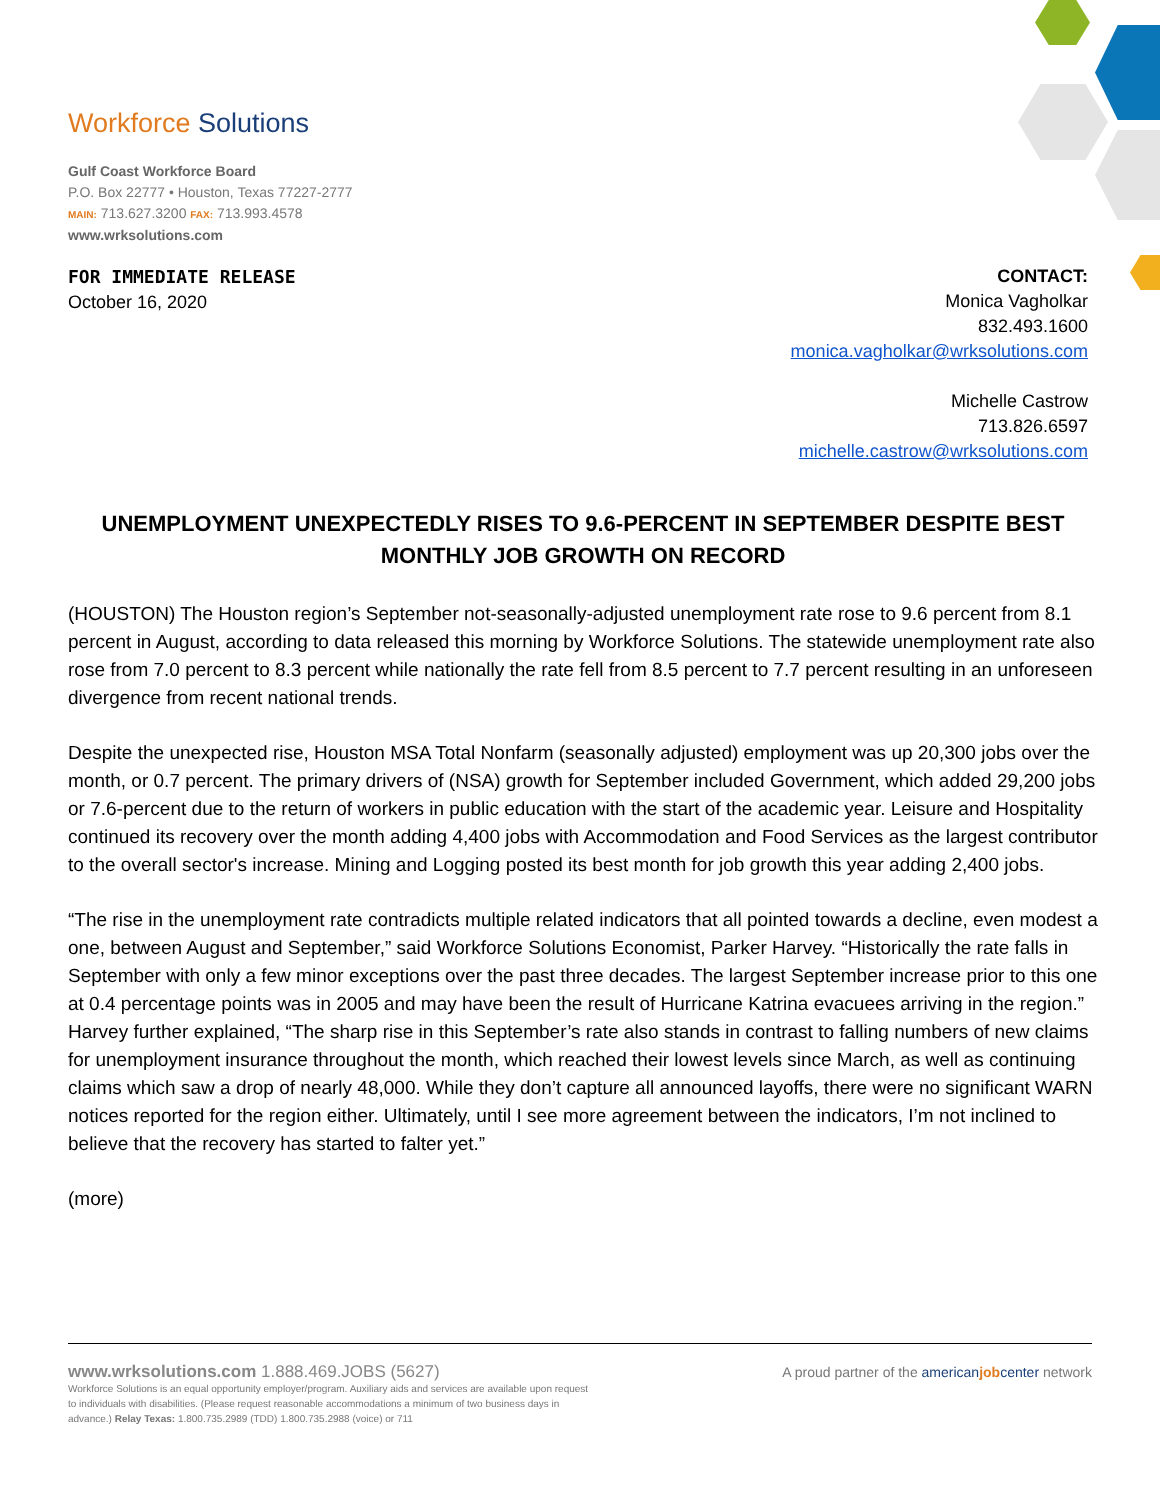Workforce Solutions
Gulf Coast Workforce Board
P.O. Box 22777 • Houston, Texas 77227-2777
MAIN: 713.627.3200 FAX: 713.993.4578
www.wrksolutions.com
FOR IMMEDIATE RELEASE
October 16, 2020
CONTACT:
Monica Vagholkar
832.493.1600
monica.vagholkar@wrksolutions.com
Michelle Castrow
713.826.6597
michelle.castrow@wrksolutions.com
UNEMPLOYMENT UNEXPECTEDLY RISES TO 9.6-PERCENT IN SEPTEMBER DESPITE BEST MONTHLY JOB GROWTH ON RECORD
(HOUSTON) The Houston region’s September not-seasonally-adjusted unemployment rate rose to 9.6 percent from 8.1 percent in August, according to data released this morning by Workforce Solutions. The statewide unemployment rate also rose from 7.0 percent to 8.3 percent while nationally the rate fell from 8.5 percent to 7.7 percent resulting in an unforeseen divergence from recent national trends.
Despite the unexpected rise, Houston MSA Total Nonfarm (seasonally adjusted) employment was up 20,300 jobs over the month, or 0.7 percent. The primary drivers of (NSA) growth for September included Government, which added 29,200 jobs or 7.6-percent due to the return of workers in public education with the start of the academic year. Leisure and Hospitality continued its recovery over the month adding 4,400 jobs with Accommodation and Food Services as the largest contributor to the overall sector's increase. Mining and Logging posted its best month for job growth this year adding 2,400 jobs.
“The rise in the unemployment rate contradicts multiple related indicators that all pointed towards a decline, even modest a one, between August and September,” said Workforce Solutions Economist, Parker Harvey. “Historically the rate falls in September with only a few minor exceptions over the past three decades. The largest September increase prior to this one at 0.4 percentage points was in 2005 and may have been the result of Hurricane Katrina evacuees arriving in the region.” Harvey further explained, “The sharp rise in this September’s rate also stands in contrast to falling numbers of new claims for unemployment insurance throughout the month, which reached their lowest levels since March, as well as continuing claims which saw a drop of nearly 48,000. While they don’t capture all announced layoffs, there were no significant WARN notices reported for the region either. Ultimately, until I see more agreement between the indicators, I’m not inclined to believe that the recovery has started to falter yet.”
(more)
www.wrksolutions.com 1.888.469.JOBS (5627)
Workforce Solutions is an equal opportunity employer/program. Auxiliary aids and services are available upon request to individuals with disabilities. (Please request reasonable accommodations a minimum of two business days in advance.) Relay Texas: 1.800.735.2989 (TDD) 1.800.735.2988 (voice) or 711
A proud partner of the americanjobcenter network